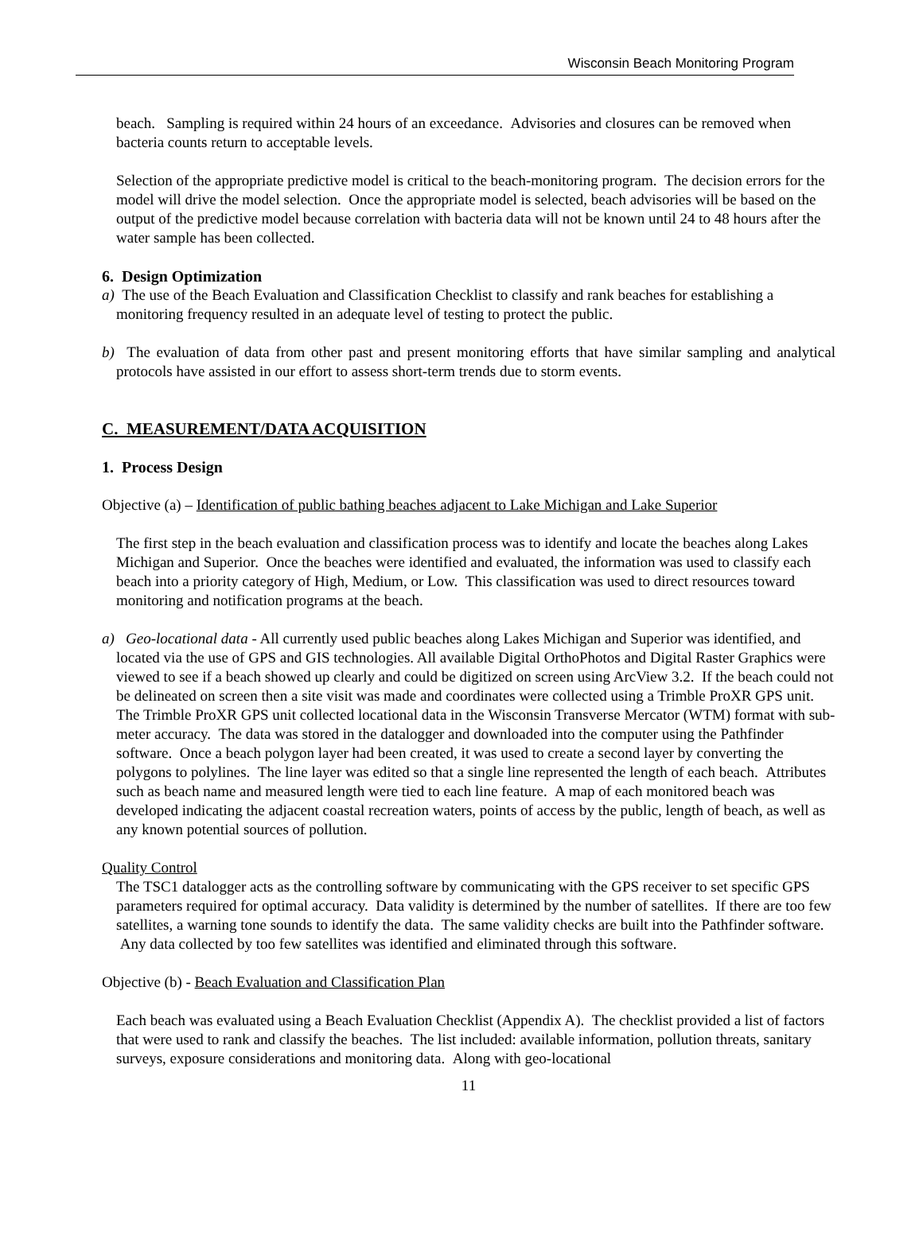Wisconsin Beach Monitoring Program
beach. Sampling is required within 24 hours of an exceedance. Advisories and closures can be removed when bacteria counts return to acceptable levels.
Selection of the appropriate predictive model is critical to the beach-monitoring program. The decision errors for the model will drive the model selection. Once the appropriate model is selected, beach advisories will be based on the output of the predictive model because correlation with bacteria data will not be known until 24 to 48 hours after the water sample has been collected.
6. Design Optimization
a) The use of the Beach Evaluation and Classification Checklist to classify and rank beaches for establishing a monitoring frequency resulted in an adequate level of testing to protect the public.
b) The evaluation of data from other past and present monitoring efforts that have similar sampling and analytical protocols have assisted in our effort to assess short-term trends due to storm events.
C. MEASUREMENT/DATA ACQUISITION
1. Process Design
Objective (a) – Identification of public bathing beaches adjacent to Lake Michigan and Lake Superior
The first step in the beach evaluation and classification process was to identify and locate the beaches along Lakes Michigan and Superior. Once the beaches were identified and evaluated, the information was used to classify each beach into a priority category of High, Medium, or Low. This classification was used to direct resources toward monitoring and notification programs at the beach.
a) Geo-locational data - All currently used public beaches along Lakes Michigan and Superior was identified, and located via the use of GPS and GIS technologies. All available Digital OrthoPhotos and Digital Raster Graphics were viewed to see if a beach showed up clearly and could be digitized on screen using ArcView 3.2. If the beach could not be delineated on screen then a site visit was made and coordinates were collected using a Trimble ProXR GPS unit. The Trimble ProXR GPS unit collected locational data in the Wisconsin Transverse Mercator (WTM) format with sub-meter accuracy. The data was stored in the datalogger and downloaded into the computer using the Pathfinder software. Once a beach polygon layer had been created, it was used to create a second layer by converting the polygons to polylines. The line layer was edited so that a single line represented the length of each beach. Attributes such as beach name and measured length were tied to each line feature. A map of each monitored beach was developed indicating the adjacent coastal recreation waters, points of access by the public, length of beach, as well as any known potential sources of pollution.
Quality Control
The TSC1 datalogger acts as the controlling software by communicating with the GPS receiver to set specific GPS parameters required for optimal accuracy. Data validity is determined by the number of satellites. If there are too few satellites, a warning tone sounds to identify the data. The same validity checks are built into the Pathfinder software. Any data collected by too few satellites was identified and eliminated through this software.
Objective (b) - Beach Evaluation and Classification Plan
Each beach was evaluated using a Beach Evaluation Checklist (Appendix A). The checklist provided a list of factors that were used to rank and classify the beaches. The list included: available information, pollution threats, sanitary surveys, exposure considerations and monitoring data. Along with geo-locational
11